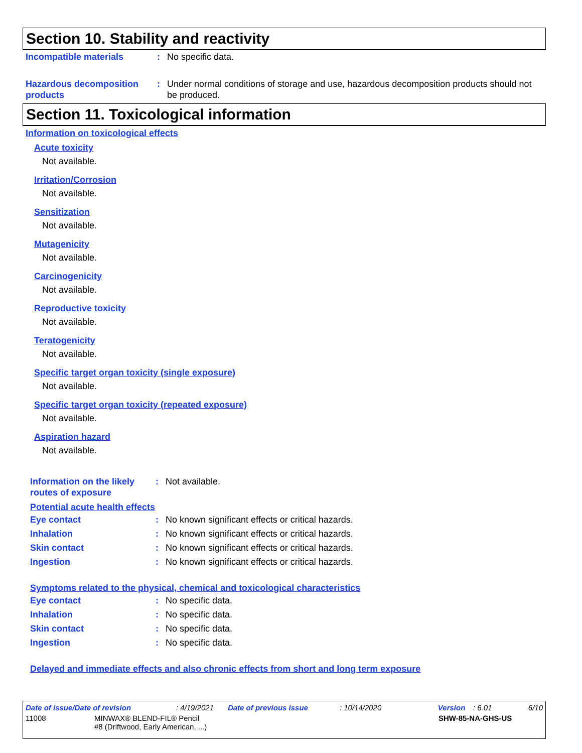Section 10. Stability and reactivity
Incompatible materials : No specific data.
Hazardous decomposition products
: Under normal conditions of storage and use, hazardous decomposition products should not be produced.
Section 11. Toxicological information
Information on toxicological effects
Acute toxicity
Not available.
Irritation/Corrosion
Not available.
Sensitization
Not available.
Mutagenicity
Not available.
Carcinogenicity
Not available.
Reproductive toxicity
Not available.
Teratogenicity
Not available.
Specific target organ toxicity (single exposure)
Not available.
Specific target organ toxicity (repeated exposure)
Not available.
Aspiration hazard
Not available.
Information on the likely routes of exposure
: Not available.
Potential acute health effects
Eye contact : No known significant effects or critical hazards.
Inhalation : No known significant effects or critical hazards.
Skin contact : No known significant effects or critical hazards.
Ingestion : No known significant effects or critical hazards.
Symptoms related to the physical, chemical and toxicological characteristics
Eye contact : No specific data.
Inhalation : No specific data.
Skin contact : No specific data.
Ingestion : No specific data.
Delayed and immediate effects and also chronic effects from short and long term exposure
Date of issue/Date of revision: 4/19/2021 Date of previous issue: 10/14/2020 Version: 6.01 6/10
11008 MINWAX® BLEND-FIL® Pencil
#8 (Driftwood, Early American, ...) SHW-85-NA-GHS-US